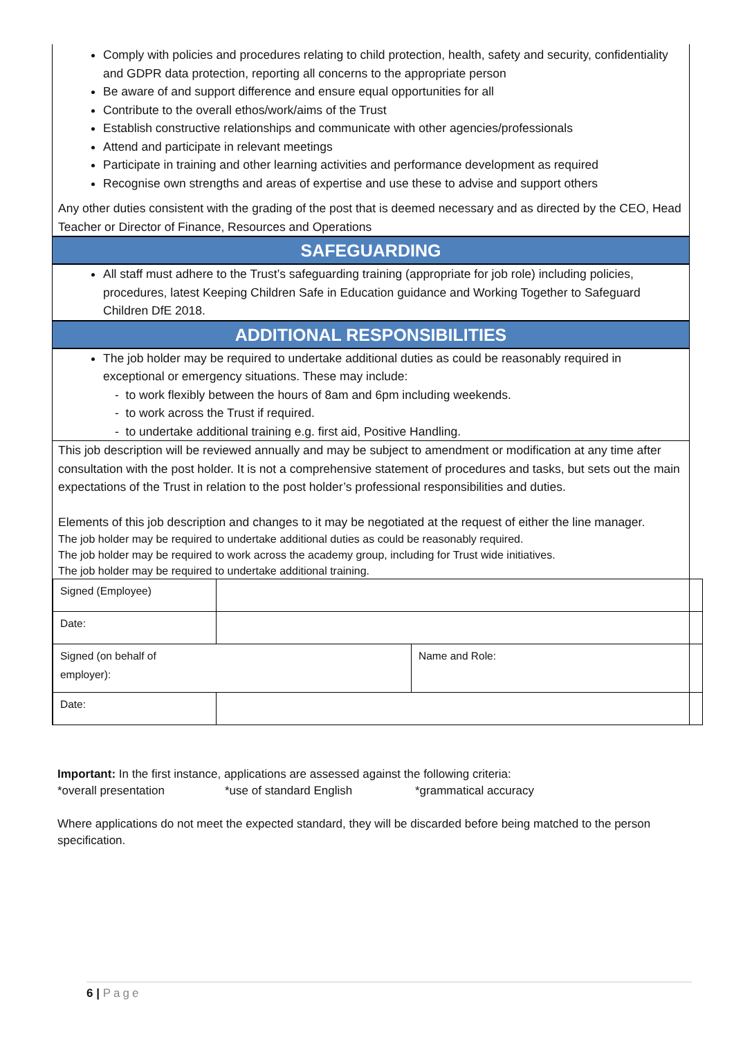Comply with policies and procedures relating to child protection, health, safety and security, confidentiality and GDPR data protection, reporting all concerns to the appropriate person
Be aware of and support difference and ensure equal opportunities for all
Contribute to the overall ethos/work/aims of the Trust
Establish constructive relationships and communicate with other agencies/professionals
Attend and participate in relevant meetings
Participate in training and other learning activities and performance development as required
Recognise own strengths and areas of expertise and use these to advise and support others
Any other duties consistent with the grading of the post that is deemed necessary and as directed by the CEO, Head Teacher or Director of Finance, Resources and Operations
SAFEGUARDING
All staff must adhere to the Trust’s safeguarding training (appropriate for job role) including policies, procedures, latest Keeping Children Safe in Education guidance and Working Together to Safeguard Children DfE 2018.
ADDITIONAL RESPONSIBILITIES
The job holder may be required to undertake additional duties as could be reasonably required in exceptional or emergency situations. These may include:
- to work flexibly between the hours of 8am and 6pm including weekends.
- to work across the Trust if required.
- to undertake additional training e.g. first aid, Positive Handling.
This job description will be reviewed annually and may be subject to amendment or modification at any time after consultation with the post holder. It is not a comprehensive statement of procedures and tasks, but sets out the main expectations of the Trust in relation to the post holder’s professional responsibilities and duties.
Elements of this job description and changes to it may be negotiated at the request of either the line manager.
The job holder may be required to undertake additional duties as could be reasonably required.
The job holder may be required to work across the academy group, including for Trust wide initiatives.
The job holder may be required to undertake additional training.
| Signed (Employee) | | |
| Date: | | |
| Signed (on behalf of employer): | | Name and Role: |
| Date: | | |
Important: In the first instance, applications are assessed against the following criteria:
*overall presentation *use of standard English *grammatical accuracy
Where applications do not meet the expected standard, they will be discarded before being matched to the person specification.
6 | Page